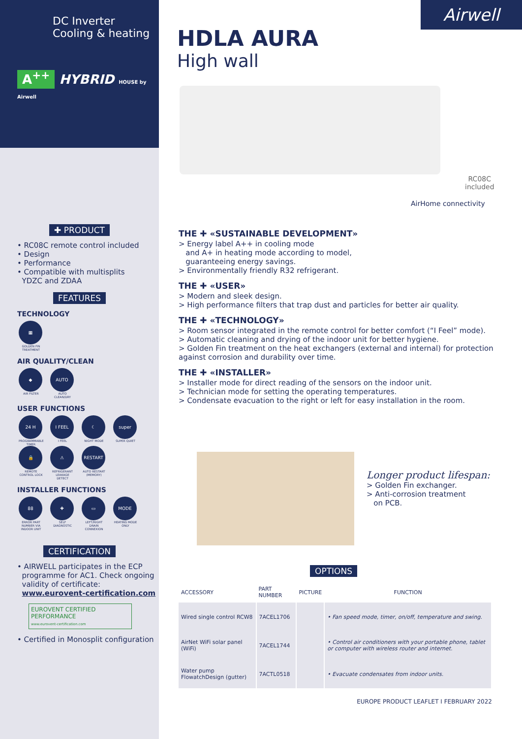DC Inverter
Cooling & heating
A<sup>++</sup> HYBRID HOUSE by Airwell
✚ PRODUCT
• RC08C remote control included
• Design
• Performance
• Compatible with multisplits
YDZC and ZDAA
FEATURES
TECHNOLOGY
▦
GOLDEN FIN TREATMENT
AIR QUALITY/CLEAN
◆
AIR FILTER
AUTO
AUTO CLEAN/DRY
USER FUNCTIONS
24 H
PROGRAMMABLE TIMER
I FEEL
I FEEL
☾
NIGHT MODE
super
SUPER QUIET
🔒
REMOTE CONTROL LOCK
⚠
REFRIGERANT LEAKAGE DETECT
RESTART
AUTO RESTART (MEMORY)
INSTALLER FUNCTIONS
88
ERROR PART NUMBER VIA INDOOR UNIT
✚
SELF DIAGNOSTIC
▭
LEFT/RIGHT DRAIN CONNEXION
MODE
HEATING MODE ONLY
CERTIFICATION
• AIRWELL participates in the ECP
programme for AC1. Check ongoing
validity of certificate:
www.eurovent-certification.com
EUROVENT CERTIFIED PERFORMANCE
www.eurovent-certification.com
• Certified in Monosplit configuration
Airwell
HDLA AURA
High wall
RC08C
included
THE ✚ «SUSTAINABLE DEVELOPMENT»
> Energy label A++ in cooling mode
and A+ in heating mode according to model,
guaranteeing energy savings.
> Environmentally friendly R32 refrigerant.
AirHome connectivity
THE ✚ «USER»
> Modern and sleek design.
> High performance filters that trap dust and particles for better air quality.
THE ✚ «TECHNOLOGY»
> Room sensor integrated in the remote control for better comfort (“I Feel” mode).
> Automatic cleaning and drying of the indoor unit for better hygiene.
> Golden Fin treatment on the heat exchangers (external and internal) for protection against corrosion and durability over time.
THE ✚ «INSTALLER»
> Installer mode for direct reading of the sensors on the indoor unit.
> Technician mode for setting the operating temperatures.
> Condensate evacuation to the right or left for easy installation in the room.
Longer product lifespan:
> Golden Fin exchanger.
> Anti-corrosion treatment
on PCB.
OPTIONS
| ACCESSORY | PART NUMBER | PICTURE | FUNCTION |
| --- | --- | --- | --- |
| Wired single control RCW8 | 7ACEL1706 | | • Fan speed mode, timer, on/off, temperature and swing. |
| AirNet WiFi solar panel (WiFi) | 7ACEL1744 | | • Control air conditioners with your portable phone, tablet or computer with wireless router and internet. |
| Water pump FlowatchDesign (gutter) | 7ACTL0518 | | • Evacuate condensates from indoor units. |
EUROPE PRODUCT LEAFLET I FEBRUARY 2022